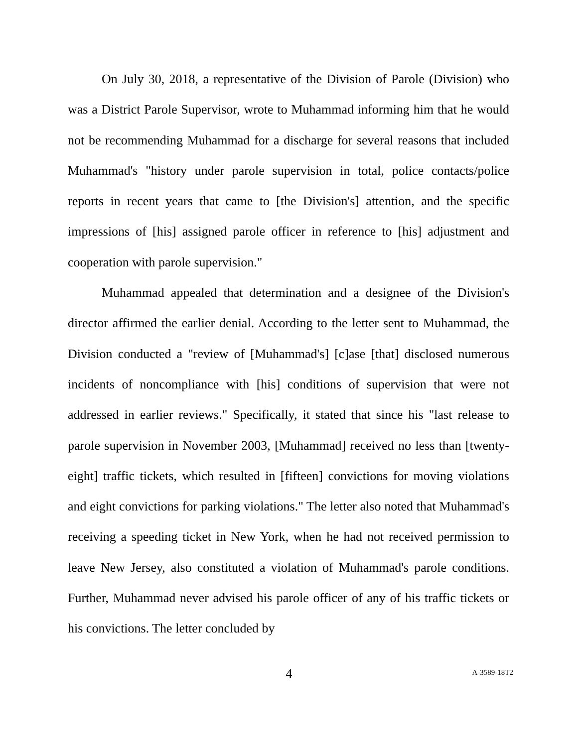On July 30, 2018, a representative of the Division of Parole (Division) who was a District Parole Supervisor, wrote to Muhammad informing him that he would not be recommending Muhammad for a discharge for several reasons that included Muhammad's "history under parole supervision in total, police contacts/police reports in recent years that came to [the Division's] attention, and the specific impressions of [his] assigned parole officer in reference to [his] adjustment and cooperation with parole supervision."
Muhammad appealed that determination and a designee of the Division's director affirmed the earlier denial. According to the letter sent to Muhammad, the Division conducted a "review of [Muhammad's] [c]ase [that] disclosed numerous incidents of noncompliance with [his] conditions of supervision that were not addressed in earlier reviews." Specifically, it stated that since his "last release to parole supervision in November 2003, [Muhammad] received no less than [twenty-eight] traffic tickets, which resulted in [fifteen] convictions for moving violations and eight convictions for parking violations." The letter also noted that Muhammad's receiving a speeding ticket in New York, when he had not received permission to leave New Jersey, also constituted a violation of Muhammad's parole conditions. Further, Muhammad never advised his parole officer of any of his traffic tickets or his convictions. The letter concluded by
4
A-3589-18T2